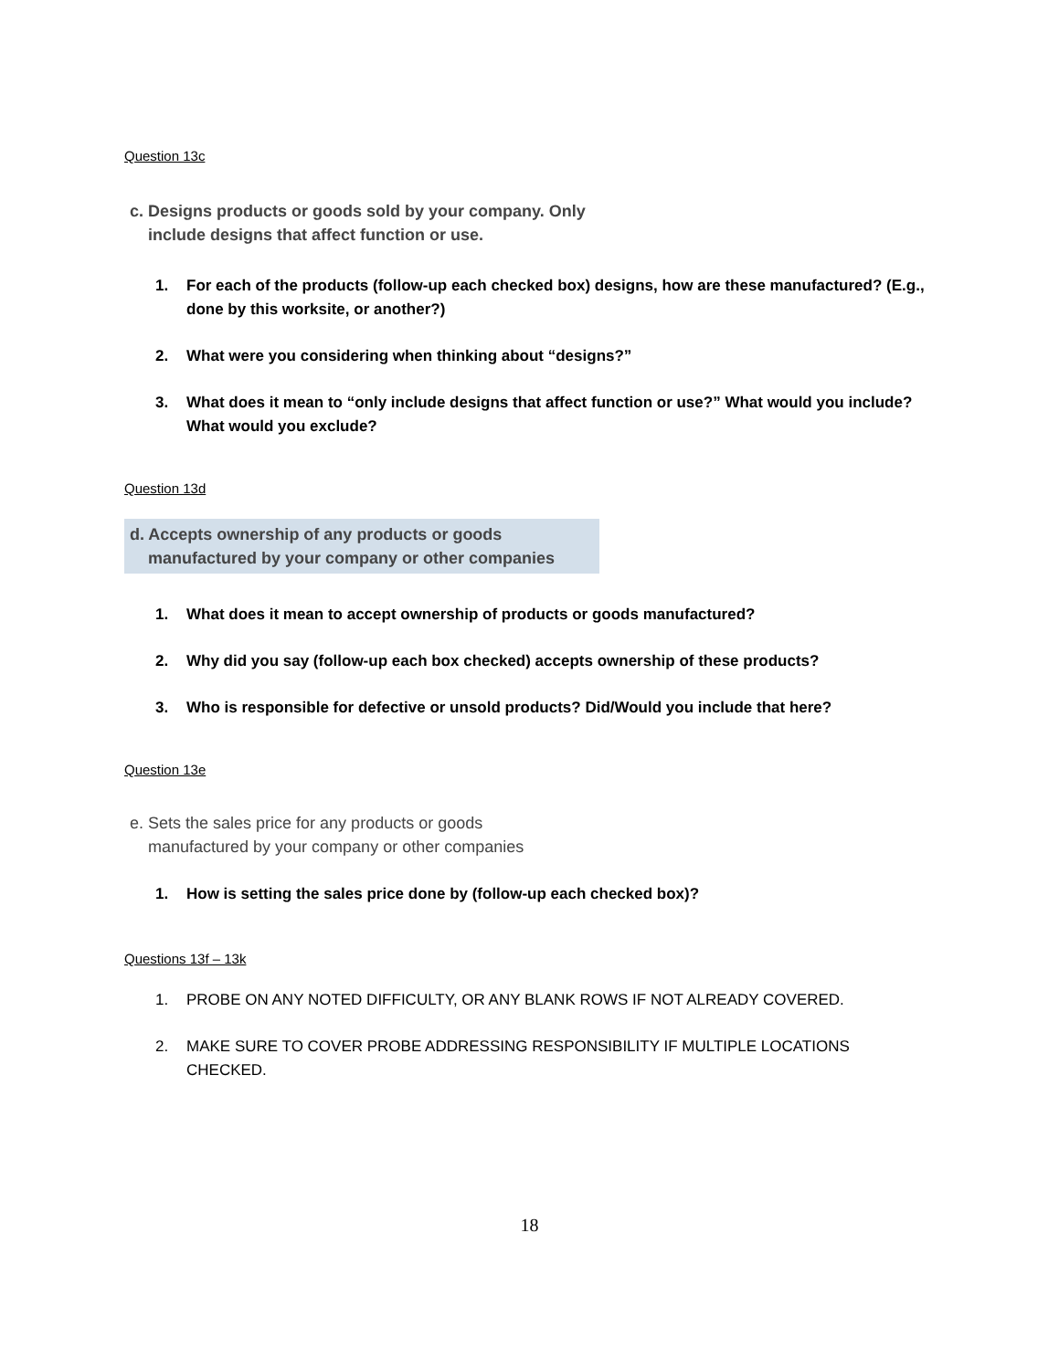Question 13c
c. Designs products or goods sold by your company. Only
include designs that affect function or use.
1. For each of the products (follow-up each checked box) designs, how are these manufactured? (E.g., done by this worksite, or another?)
2. What were you considering when thinking about “designs?”
3. What does it mean to “only include designs that affect function or use?” What would you include? What would you exclude?
Question 13d
d. Accepts ownership of any products or goods
manufactured by your company or other companies
1. What does it mean to accept ownership of products or goods manufactured?
2. Why did you say (follow-up each box checked) accepts ownership of these products?
3. Who is responsible for defective or unsold products? Did/Would you include that here?
Question 13e
e. Sets the sales price for any products or goods
manufactured by your company or other companies
1. How is setting the sales price done by (follow-up each checked box)?
Questions 13f – 13k
1. PROBE ON ANY NOTED DIFFICULTY, OR ANY BLANK ROWS IF NOT ALREADY COVERED.
2. MAKE SURE TO COVER PROBE ADDRESSING RESPONSIBILITY IF MULTIPLE LOCATIONS CHECKED.
18